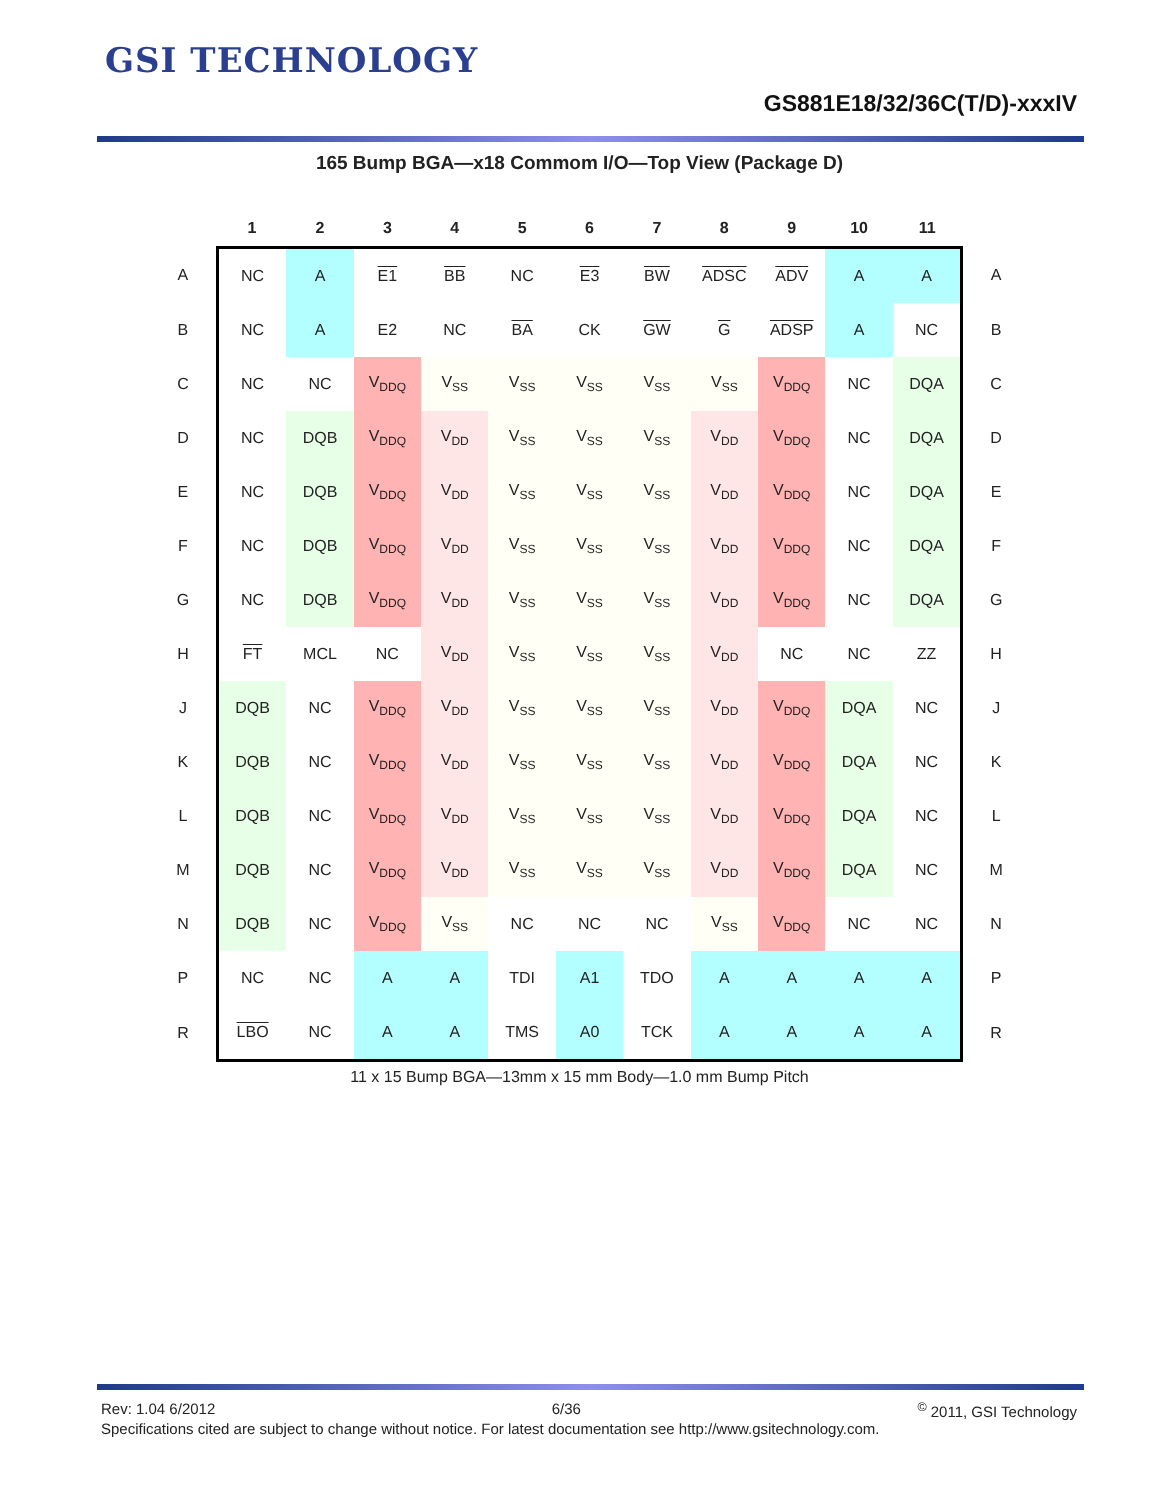GSI TECHNOLOGY
GS881E18/32/36C(T/D)-xxxIV
165 Bump BGA—x18 Commom I/O—Top View (Package D)
| | 1 | 2 | 3 | 4 | 5 | 6 | 7 | 8 | 9 | 10 | 11 | |
| --- | --- | --- | --- | --- | --- | --- | --- | --- | --- | --- | --- | --- |
| A | NC | A | E1 | BB | NC | E3 | BW | ADSC | ADV | A | A | A |
| B | NC | A | E2 | NC | BA | CK | GW | G | ADSP | A | NC | B |
| C | NC | NC | V<sub>DDQ</sub> | V<sub>SS</sub> | V<sub>SS</sub> | V<sub>SS</sub> | V<sub>SS</sub> | V<sub>SS</sub> | V<sub>DDQ</sub> | NC | DQA | C |
| D | NC | DQB | V<sub>DDQ</sub> | V<sub>DD</sub> | V<sub>SS</sub> | V<sub>SS</sub> | V<sub>SS</sub> | V<sub>DD</sub> | V<sub>DDQ</sub> | NC | DQA | D |
| E | NC | DQB | V<sub>DDQ</sub> | V<sub>DD</sub> | V<sub>SS</sub> | V<sub>SS</sub> | V<sub>SS</sub> | V<sub>DD</sub> | V<sub>DDQ</sub> | NC | DQA | E |
| F | NC | DQB | V<sub>DDQ</sub> | V<sub>DD</sub> | V<sub>SS</sub> | V<sub>SS</sub> | V<sub>SS</sub> | V<sub>DD</sub> | V<sub>DDQ</sub> | NC | DQA | F |
| G | NC | DQB | V<sub>DDQ</sub> | V<sub>DD</sub> | V<sub>SS</sub> | V<sub>SS</sub> | V<sub>SS</sub> | V<sub>DD</sub> | V<sub>DDQ</sub> | NC | DQA | G |
| H | FT | MCL | NC | V<sub>DD</sub> | V<sub>SS</sub> | V<sub>SS</sub> | V<sub>SS</sub> | V<sub>DD</sub> | NC | NC | ZZ | H |
| J | DQB | NC | V<sub>DDQ</sub> | V<sub>DD</sub> | V<sub>SS</sub> | V<sub>SS</sub> | V<sub>SS</sub> | V<sub>DD</sub> | V<sub>DDQ</sub> | DQA | NC | J |
| K | DQB | NC | V<sub>DDQ</sub> | V<sub>DD</sub> | V<sub>SS</sub> | V<sub>SS</sub> | V<sub>SS</sub> | V<sub>DD</sub> | V<sub>DDQ</sub> | DQA | NC | K |
| L | DQB | NC | V<sub>DDQ</sub> | V<sub>DD</sub> | V<sub>SS</sub> | V<sub>SS</sub> | V<sub>SS</sub> | V<sub>DD</sub> | V<sub>DDQ</sub> | DQA | NC | L |
| M | DQB | NC | V<sub>DDQ</sub> | V<sub>DD</sub> | V<sub>SS</sub> | V<sub>SS</sub> | V<sub>SS</sub> | V<sub>DD</sub> | V<sub>DDQ</sub> | DQA | NC | M |
| N | DQB | NC | V<sub>DDQ</sub> | V<sub>SS</sub> | NC | NC | NC | V<sub>SS</sub> | V<sub>DDQ</sub> | NC | NC | N |
| P | NC | NC | A | A | TDI | A1 | TDO | A | A | A | A | P |
| R | LBO | NC | A | A | TMS | A0 | TCK | A | A | A | A | R |
11 x 15 Bump BGA—13mm x 15 mm Body—1.0 mm Bump Pitch
Rev: 1.04 6/2012 6/36<sup>©</sup> 2011, GSI Technology
Specifications cited are subject to change without notice. For latest documentation see http://www.gsitechnology.com.